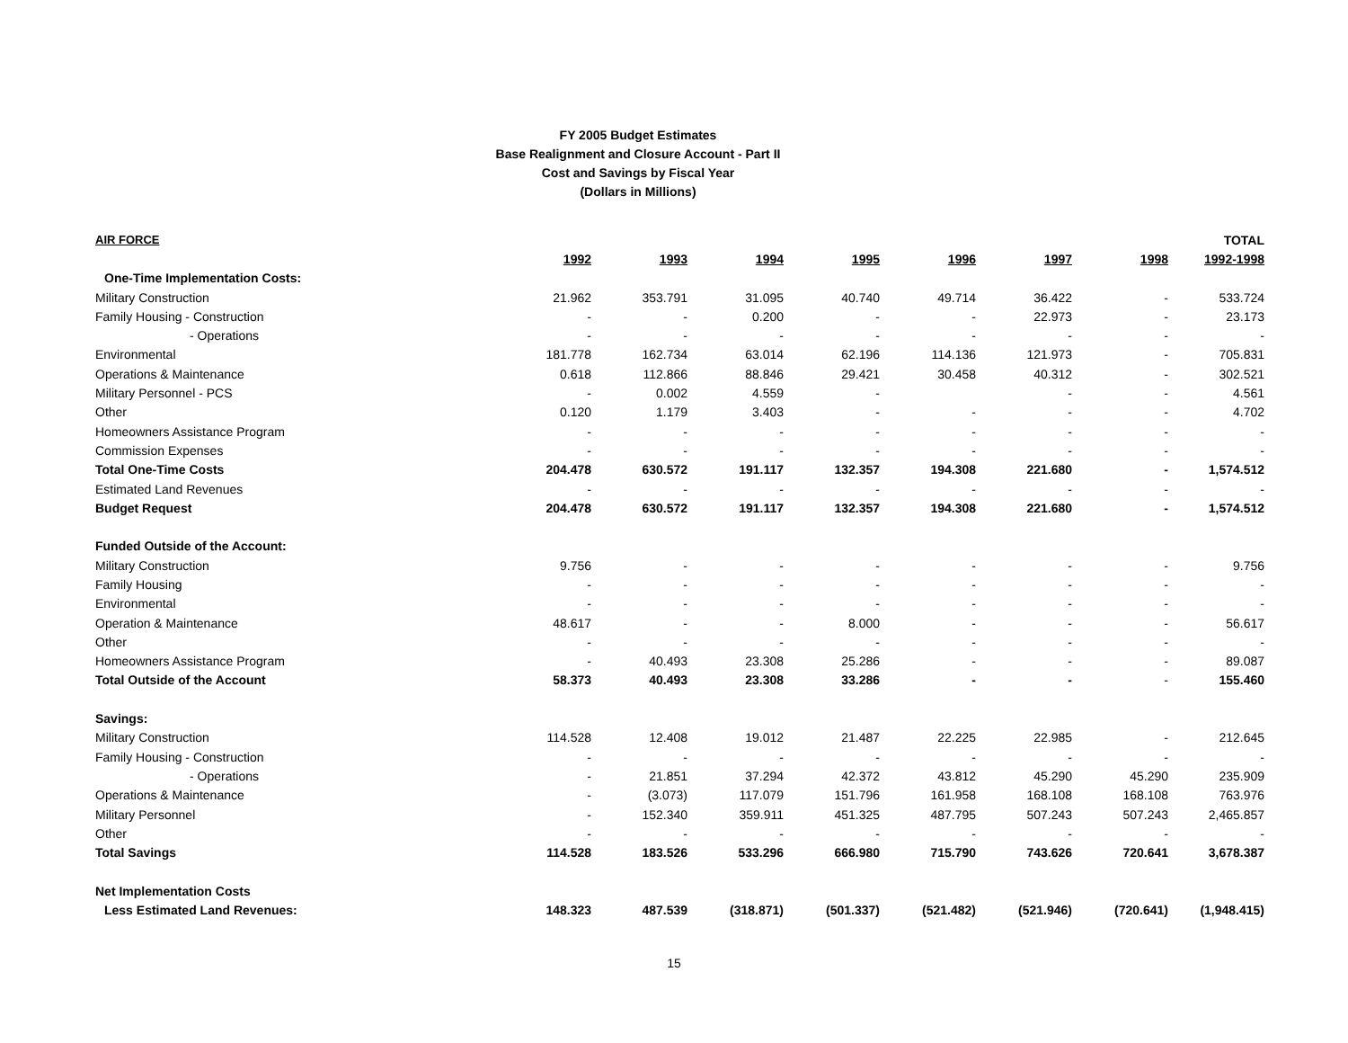FY 2005 Budget Estimates
Base Realignment and Closure Account - Part II
Cost and Savings by Fiscal Year
(Dollars in Millions)
| AIR FORCE | | | | | | | | TOTAL |
| | 1992 | 1993 | 1994 | 1995 | 1996 | 1997 | 1998 | 1992-1998 |
| One-Time Implementation Costs: | | | | | | | | |
| Military Construction | 21.962 | 353.791 | 31.095 | 40.740 | 49.714 | 36.422 | - | 533.724 |
| Family Housing - Construction | - | - | 0.200 | - | - | 22.973 | - | 23.173 |
| - Operations | - | - | - | - | - | - | - | - |
| Environmental | 181.778 | 162.734 | 63.014 | 62.196 | 114.136 | 121.973 | - | 705.831 |
| Operations & Maintenance | 0.618 | 112.866 | 88.846 | 29.421 | 30.458 | 40.312 | - | 302.521 |
| Military Personnel - PCS | - | 0.002 | 4.559 | - | | - | - | 4.561 |
| Other | 0.120 | 1.179 | 3.403 | - | - | - | - | 4.702 |
| Homeowners Assistance Program | - | - | - | - | - | - | - | - |
| Commission Expenses | - | - | - | - | - | - | - | - |
| Total One-Time Costs | 204.478 | 630.572 | 191.117 | 132.357 | 194.308 | 221.680 | - | 1,574.512 |
| Estimated Land Revenues | - | - | - | - | - | - | - | - |
| Budget Request | 204.478 | 630.572 | 191.117 | 132.357 | 194.308 | 221.680 | - | 1,574.512 |
| Funded Outside of the Account: | | | | | | | | |
| Military Construction | 9.756 | - | - | - | - | - | - | 9.756 |
| Family Housing | - | - | - | - | - | - | - | - |
| Environmental | - | - | - | - | - | - | - | - |
| Operation & Maintenance | 48.617 | - | - | 8.000 | - | - | - | 56.617 |
| Other | - | - | - | - | - | - | - | - |
| Homeowners Assistance Program | - | 40.493 | 23.308 | 25.286 | - | - | - | 89.087 |
| Total Outside of the Account | 58.373 | 40.493 | 23.308 | 33.286 | - | - | - | 155.460 |
| Savings: | | | | | | | | |
| Military Construction | 114.528 | 12.408 | 19.012 | 21.487 | 22.225 | 22.985 | - | 212.645 |
| Family Housing - Construction | - | - | - | - | - | - | - | - |
| - Operations | - | 21.851 | 37.294 | 42.372 | 43.812 | 45.290 | 45.290 | 235.909 |
| Operations & Maintenance | - | (3.073) | 117.079 | 151.796 | 161.958 | 168.108 | 168.108 | 763.976 |
| Military Personnel | - | 152.340 | 359.911 | 451.325 | 487.795 | 507.243 | 507.243 | 2,465.857 |
| Other | - | - | - | - | - | - | - | - |
| Total Savings | 114.528 | 183.526 | 533.296 | 666.980 | 715.790 | 743.626 | 720.641 | 3,678.387 |
| Net Implementation Costs | | | | | | | | |
| Less Estimated Land Revenues: | 148.323 | 487.539 | (318.871) | (501.337) | (521.482) | (521.946) | (720.641) | (1,948.415) |
15